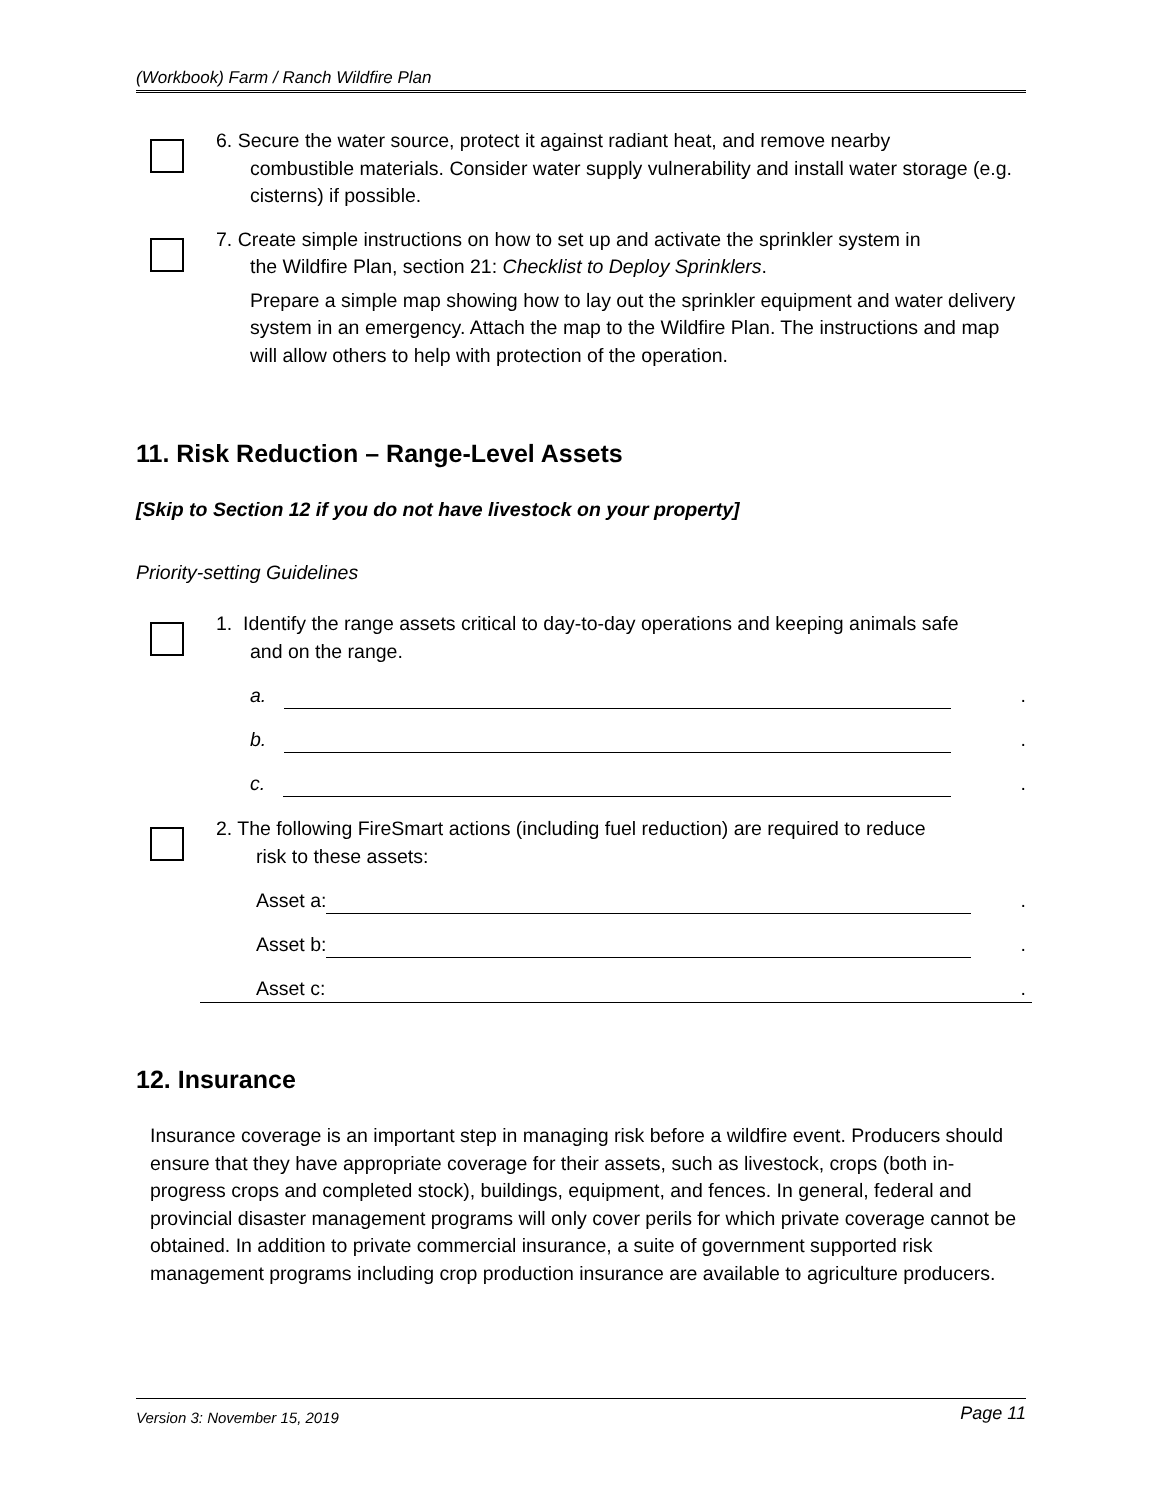(Workbook) Farm / Ranch Wildfire Plan
6. Secure the water source, protect it against radiant heat, and remove nearby
combustible materials. Consider water supply vulnerability and install water storage (e.g. cisterns) if possible.
7. Create simple instructions on how to set up and activate the sprinkler system in
the Wildfire Plan, section 21: Checklist to Deploy Sprinklers.
Prepare a simple map showing how to lay out the sprinkler equipment and water delivery system in an emergency. Attach the map to the Wildfire Plan. The instructions and map will allow others to help with protection of the operation.
11. Risk Reduction – Range-Level Assets
[Skip to Section 12 if you do not have livestock on your property]
Priority-setting Guidelines
1. Identify the range assets critical to day-to-day operations and keeping animals safe
and on the range.
a. .
b. .
c. .
2. The following FireSmart actions (including fuel reduction) are required to reduce
risk to these assets:
Asset a: .
Asset b: .
Asset c: .
12. Insurance
Insurance coverage is an important step in managing risk before a wildfire event. Producers should ensure that they have appropriate coverage for their assets, such as livestock, crops (both in-progress crops and completed stock), buildings, equipment, and fences. In general, federal and provincial disaster management programs will only cover perils for which private coverage cannot be obtained. In addition to private commercial insurance, a suite of government supported risk management programs including crop production insurance are available to agriculture producers.
Version 3: November 15, 2019 Page 11